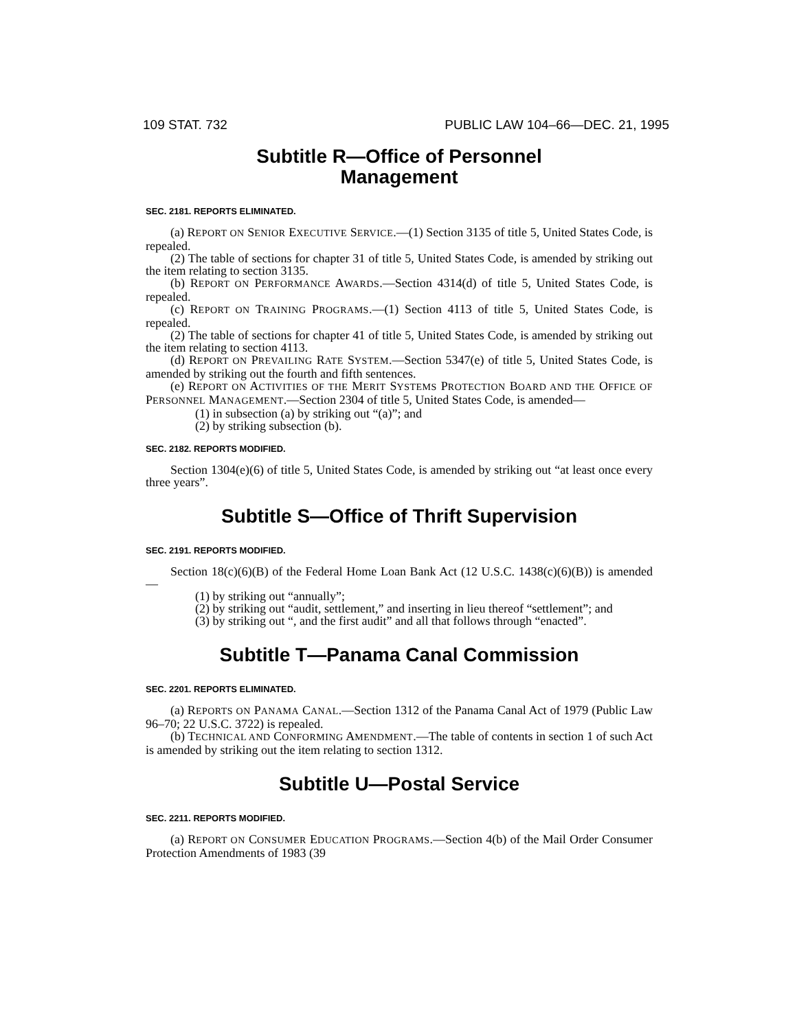109 STAT. 732 PUBLIC LAW 104–66—DEC. 21, 1995
Subtitle R—Office of Personnel
Management
SEC. 2181. REPORTS ELIMINATED.
(a) REPORT ON SENIOR EXECUTIVE SERVICE.—(1) Section 3135 of title 5, United States Code, is repealed.
(2) The table of sections for chapter 31 of title 5, United States Code, is amended by striking out the item relating to section 3135.
(b) REPORT ON PERFORMANCE AWARDS.—Section 4314(d) of title 5, United States Code, is repealed.
(c) REPORT ON TRAINING PROGRAMS.—(1) Section 4113 of title 5, United States Code, is repealed.
(2) The table of sections for chapter 41 of title 5, United States Code, is amended by striking out the item relating to section 4113.
(d) REPORT ON PREVAILING RATE SYSTEM.—Section 5347(e) of title 5, United States Code, is amended by striking out the fourth and fifth sentences.
(e) REPORT ON ACTIVITIES OF THE MERIT SYSTEMS PROTECTION BOARD AND THE OFFICE OF PERSONNEL MANAGEMENT.—Section 2304 of title 5, United States Code, is amended—
(1) in subsection (a) by striking out “(a)”; and
(2) by striking subsection (b).
SEC. 2182. REPORTS MODIFIED.
Section 1304(e)(6) of title 5, United States Code, is amended by striking out “at least once every three years”.
Subtitle S—Office of Thrift Supervision
SEC. 2191. REPORTS MODIFIED.
Section 18(c)(6)(B) of the Federal Home Loan Bank Act (12 U.S.C. 1438(c)(6)(B)) is amended—
(1) by striking out “annually”;
(2) by striking out “audit, settlement,” and inserting in lieu thereof “settlement”; and
(3) by striking out “, and the first audit” and all that follows through “enacted”.
Subtitle T—Panama Canal Commission
SEC. 2201. REPORTS ELIMINATED.
(a) REPORTS ON PANAMA CANAL.—Section 1312 of the Panama Canal Act of 1979 (Public Law 96–70; 22 U.S.C. 3722) is repealed.
(b) TECHNICAL AND CONFORMING AMENDMENT.—The table of contents in section 1 of such Act is amended by striking out the item relating to section 1312.
Subtitle U—Postal Service
SEC. 2211. REPORTS MODIFIED.
(a) REPORT ON CONSUMER EDUCATION PROGRAMS.—Section 4(b) of the Mail Order Consumer Protection Amendments of 1983 (39